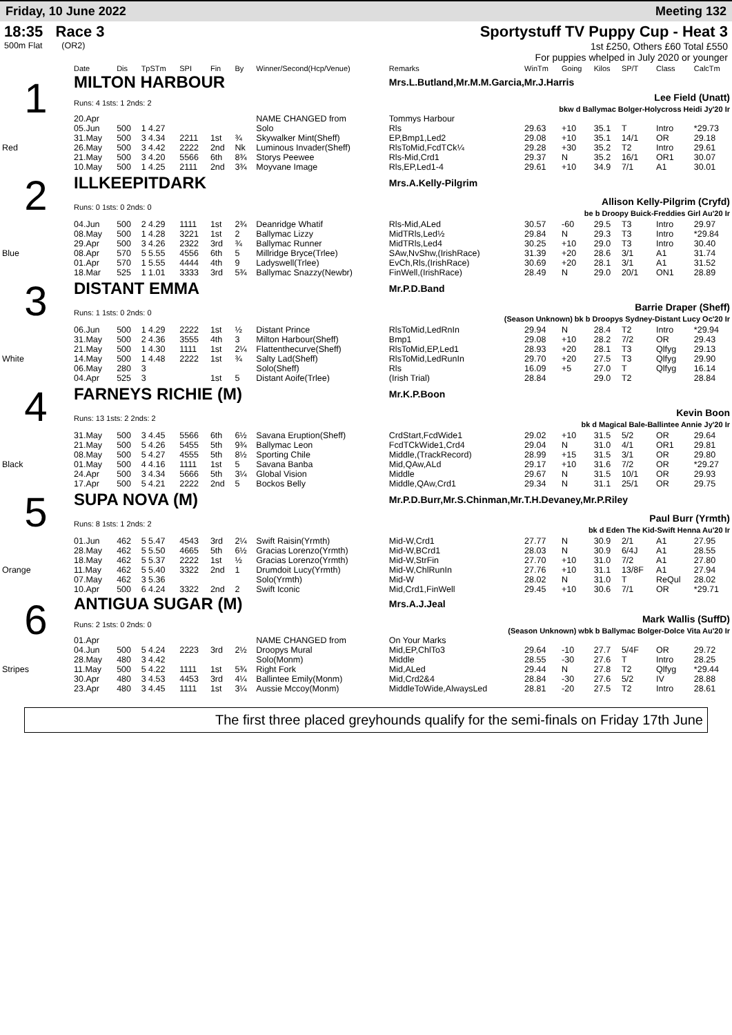Friday, 10 June 2022 Meeting 132
18:35 Race 3
500m Flat (OR2)
Sportystuff TV Puppy Cup - Heat 3
1st £250, Others £60 Total £550
For puppies whelped in July 2020 or younger
| | Date | Dis | TpSTm | SPI | Fin | By | Winner/Second(Hcp/Venue) | Remarks | WinTm | Going | Kilos | SP/T | Class | CalcTm |
| --- | --- | --- | --- | --- | --- | --- | --- | --- | --- | --- | --- | --- | --- | --- |
| 1 | MILTON HARBOUR | | | | | | | Mrs.L.Butland,Mr.M.M.Garcia,Mr.J.Harris | | | | | | |
| | Runs: 4 1sts: 1 2nds: 2 | | | | | | | Lee Field (Unatt) bkw d Ballymac Bolger-Holycross Heidi Jy'20 Ir | | | | | | |
| | 20.Apr | | | | | | NAME CHANGED from | Tommys Harbour | | | | | | |
| | 05.Jun | 500 | 1 4.27 | | | | Solo | Rls | 29.63 | +10 | 35.1 | T | Intro | *29.73 |
| | 31.May | 500 | 3 4.34 | 2211 | 1st | ¾ | Skywalker Mint(Sheff) | EP,Bmp1,Led2 | 29.08 | +10 | 35.1 | 14/1 | OR | 29.18 |
| Red | 26.May | 500 | 3 4.42 | 2222 | 2nd | Nk | Luminous Invader(Sheff) | RlsToMid,FcdTCk¼ | 29.28 | +30 | 35.2 | T2 | Intro | 29.61 |
| | 21.May | 500 | 3 4.20 | 5566 | 6th | 8¾ | Storys Peewee | Rls-Mid,Crd1 | 29.37 | N | 35.2 | 16/1 | OR1 | 30.07 |
| | 10.May | 500 | 1 4.25 | 2111 | 2nd | 3¾ | Moyvane Image | Rls,EP,Led1-4 | 29.61 | +10 | 34.9 | 7/1 | A1 | 30.01 |
| 2 | ILLKEEPITDARK | | | | | | | Mrs.A.Kelly-Pilgrim | | | | | | |
| | Runs: 0 1sts: 0 2nds: 0 | | | | | | | Allison Kelly-Pilgrim (Cryfd) be b Droopy Buick-Freddies Girl Au'20 Ir | | | | | | |
| | 04.Jun | 500 | 2 4.29 | 1111 | 1st | 2¾ | Deanridge Whatif | Rls-Mid,ALed | 30.57 | -60 | 29.5 | T3 | Intro | 29.97 |
| | 08.May | 500 | 1 4.28 | 3221 | 1st | 2 | Ballymac Lizzy | MidTRls,Led½ | 29.84 | N | 29.3 | T3 | Intro | *29.84 |
| | 29.Apr | 500 | 3 4.26 | 2322 | 3rd | ¾ | Ballymac Runner | MidTRls,Led4 | 30.25 | +10 | 29.0 | T3 | Intro | 30.40 |
| Blue | 08.Apr | 570 | 5 5.55 | 4556 | 6th | 5 | Millridge Bryce(Trlee) | SAw,NvShw,(IrishRace) | 31.39 | +20 | 28.6 | 3/1 | A1 | 31.74 |
| | 01.Apr | 570 | 1 5.55 | 4444 | 4th | 9 | Ladyswell(Trlee) | EvCh,Rls,(IrishRace) | 30.69 | +20 | 28.1 | 3/1 | A1 | 31.52 |
| | 18.Mar | 525 | 1 1.01 | 3333 | 3rd | 5¾ | Ballymac Snazzy(Newbr) | FinWell,(IrishRace) | 28.49 | N | 29.0 | 20/1 | ON1 | 28.89 |
| 3 | DISTANT EMMA | | | | | | | Mr.P.D.Band | | | | | | |
| | Runs: 1 1sts: 0 2nds: 0 | | | | | | | Barrie Draper (Sheff) (Season Unknown) bk b Droopys Sydney-Distant Lucy Oc'20 Ir | | | | | | |
| | 06.Jun | 500 | 1 4.29 | 2222 | 1st | ½ | Distant Prince | RlsToMid,LedRnIn | 29.94 | N | 28.4 | T2 | Intro | *29.94 |
| | 31.May | 500 | 2 4.36 | 3555 | 4th | 3 | Milton Harbour(Sheff) | Bmp1 | 29.08 | +10 | 28.2 | 7/2 | OR | 29.43 |
| | 21.May | 500 | 1 4.30 | 1111 | 1st | 2¼ | Flattenthecurve(Sheff) | RlsToMid,EP,Led1 | 28.93 | +20 | 28.1 | T3 | Qlfyg | 29.13 |
| White | 14.May | 500 | 1 4.48 | 2222 | 1st | ¾ | Salty Lad(Sheff) | RlsToMid,LedRunIn | 29.70 | +20 | 27.5 | T3 | Qlfyg | 29.90 |
| | 06.May | 280 | 3 | | | | Solo(Sheff) | Rls | 16.09 | +5 | 27.0 | T | Qlfyg | 16.14 |
| | 04.Apr | 525 | 3 | | 1st | 5 | Distant Aoife(Trlee) | (Irish Trial) | 28.84 | | 29.0 | T2 | | 28.84 |
| 4 | FARNEYS RICHIE (M) | | | | | | | Mr.K.P.Boon | | | | | | |
| | Runs: 13 1sts: 2 2nds: 2 | | | | | | | Kevin Boon bk d Magical Bale-Ballintee Annie Jy'20 Ir | | | | | | |
| | 31.May | 500 | 3 4.45 | 5566 | 6th | 6½ | Savana Eruption(Sheff) | CrdStart,FcdWide1 | 29.02 | +10 | 31.5 | 5/2 | OR | 29.64 |
| | 21.May | 500 | 5 4.26 | 5455 | 5th | 9¾ | Ballymac Leon | FcdTCkWide1,Crd4 | 29.04 | N | 31.0 | 4/1 | OR1 | 29.81 |
| | 08.May | 500 | 5 4.27 | 4555 | 5th | 8½ | Sporting Chile | Middle,(TrackRecord) | 28.99 | +15 | 31.5 | 3/1 | OR | 29.80 |
| Black | 01.May | 500 | 4 4.16 | 1111 | 1st | 5 | Savana Banba | Mid,QAw,ALd | 29.17 | +10 | 31.6 | 7/2 | OR | *29.27 |
| | 24.Apr | 500 | 3 4.34 | 5666 | 5th | 3¼ | Global Vision | Middle | 29.67 | N | 31.5 | 10/1 | OR | 29.93 |
| | 17.Apr | 500 | 5 4.21 | 2222 | 2nd | 5 | Bockos Belly | Middle,QAw,Crd1 | 29.34 | N | 31.1 | 25/1 | OR | 29.75 |
| 5 | SUPA NOVA (M) | | | | | | | Mr.P.D.Burr,Mr.S.Chinman,Mr.T.H.Devaney,Mr.P.Riley | | | | | | |
| | Runs: 8 1sts: 1 2nds: 2 | | | | | | | Paul Burr (Yrmth) bk d Eden The Kid-Swift Henna Au'20 Ir | | | | | | |
| | 01.Jun | 462 | 5 5.47 | 4543 | 3rd | 2¼ | Swift Raisin(Yrmth) | Mid-W,Crd1 | 27.77 | N | 30.9 | 2/1 | A1 | 27.95 |
| | 28.May | 462 | 5 5.50 | 4665 | 5th | 6½ | Gracias Lorenzo(Yrmth) | Mid-W,BCrd1 | 28.03 | N | 30.9 | 6/4J | A1 | 28.55 |
| | 18.May | 462 | 5 5.37 | 2222 | 1st | ½ | Gracias Lorenzo(Yrmth) | Mid-W,StrFin | 27.70 | +10 | 31.0 | 7/2 | A1 | 27.80 |
| Orange | 11.May | 462 | 5 5.40 | 3322 | 2nd | 1 | Drumdoit Lucy(Yrmth) | Mid-W,ChlRunIn | 27.76 | +10 | 31.1 | 13/8F | A1 | 27.94 |
| | 07.May | 462 | 3 5.36 | | | | Solo(Yrmth) | Mid-W | 28.02 | N | 31.0 | T | ReQul | 28.02 |
| | 10.Apr | 500 | 6 4.24 | 3322 | 2nd | 2 | Swift Iconic | Mid,Crd1,FinWell | 29.45 | +10 | 30.6 | 7/1 | OR | *29.71 |
| 6 | ANTIGUA SUGAR (M) | | | | | | | Mrs.A.J.Jeal | | | | | | |
| | Runs: 2 1sts: 0 2nds: 0 | | | | | | | Mark Wallis (SuffD) (Season Unknown) wbk b Ballymac Bolger-Dolce Vita Au'20 Ir | | | | | | |
| | 01.Apr | | | | | | NAME CHANGED from | On Your Marks | | | | | | |
| | 04.Jun | 500 | 5 4.24 | 2223 | 3rd | 2½ | Droopys Mural | Mid,EP,ChlTo3 | 29.64 | -10 | 27.7 | 5/4F | OR | 29.72 |
| | 28.May | 480 | 3 4.42 | | | | Solo(Monm) | Middle | 28.55 | -30 | 27.6 | T | Intro | 28.25 |
| Stripes | 11.May | 500 | 5 4.22 | 1111 | 1st | 5¾ | Right Fork | Mid,ALed | 29.44 | N | 27.8 | T2 | Qlfyg | *29.44 |
| | 30.Apr | 480 | 3 4.53 | 4453 | 3rd | 4¼ | Ballintee Emily(Monm) | Mid,Crd2&4 | 28.84 | -30 | 27.6 | 5/2 | IV | 28.88 |
| | 23.Apr | 480 | 3 4.45 | 1111 | 1st | 3¼ | Aussie Mccoy(Monm) | MiddleToWide,AlwaysLed | 28.81 | -20 | 27.5 | T2 | Intro | 28.61 |
The first three placed greyhounds qualify for the semi-finals on Friday 17th June